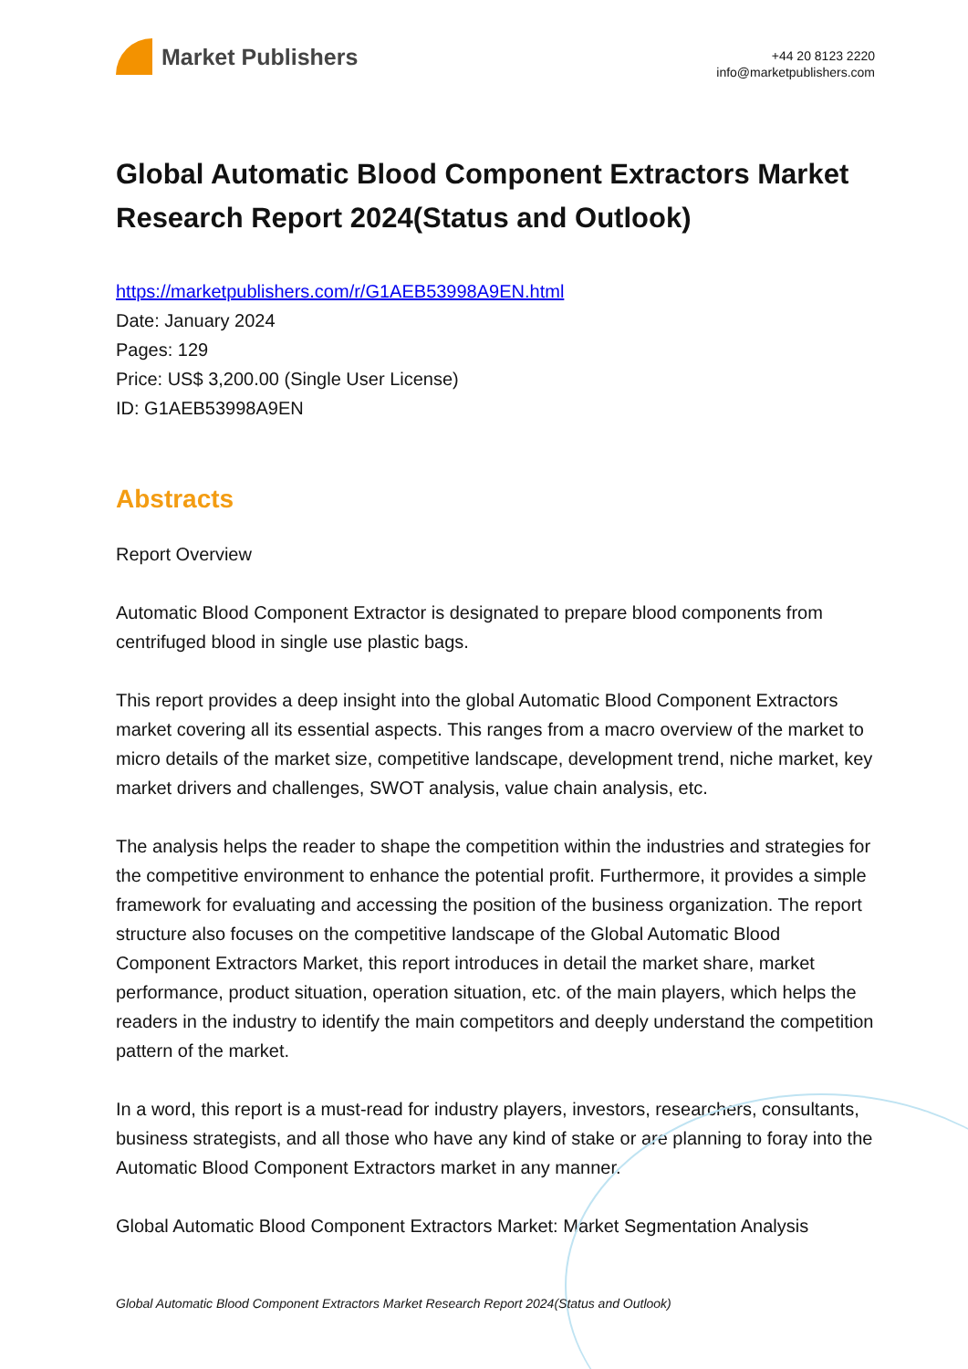Market Publishers
+44 20 8123 2220
info@marketpublishers.com
Global Automatic Blood Component Extractors Market Research Report 2024(Status and Outlook)
https://marketpublishers.com/r/G1AEB53998A9EN.html
Date: January 2024
Pages: 129
Price: US$ 3,200.00 (Single User License)
ID: G1AEB53998A9EN
Abstracts
Report Overview
Automatic Blood Component Extractor is designated to prepare blood components from centrifuged blood in single use plastic bags.
This report provides a deep insight into the global Automatic Blood Component Extractors market covering all its essential aspects. This ranges from a macro overview of the market to micro details of the market size, competitive landscape, development trend, niche market, key market drivers and challenges, SWOT analysis, value chain analysis, etc.
The analysis helps the reader to shape the competition within the industries and strategies for the competitive environment to enhance the potential profit. Furthermore, it provides a simple framework for evaluating and accessing the position of the business organization. The report structure also focuses on the competitive landscape of the Global Automatic Blood Component Extractors Market, this report introduces in detail the market share, market performance, product situation, operation situation, etc. of the main players, which helps the readers in the industry to identify the main competitors and deeply understand the competition pattern of the market.
In a word, this report is a must-read for industry players, investors, researchers, consultants, business strategists, and all those who have any kind of stake or are planning to foray into the Automatic Blood Component Extractors market in any manner.
Global Automatic Blood Component Extractors Market: Market Segmentation Analysis
Global Automatic Blood Component Extractors Market Research Report 2024(Status and Outlook)